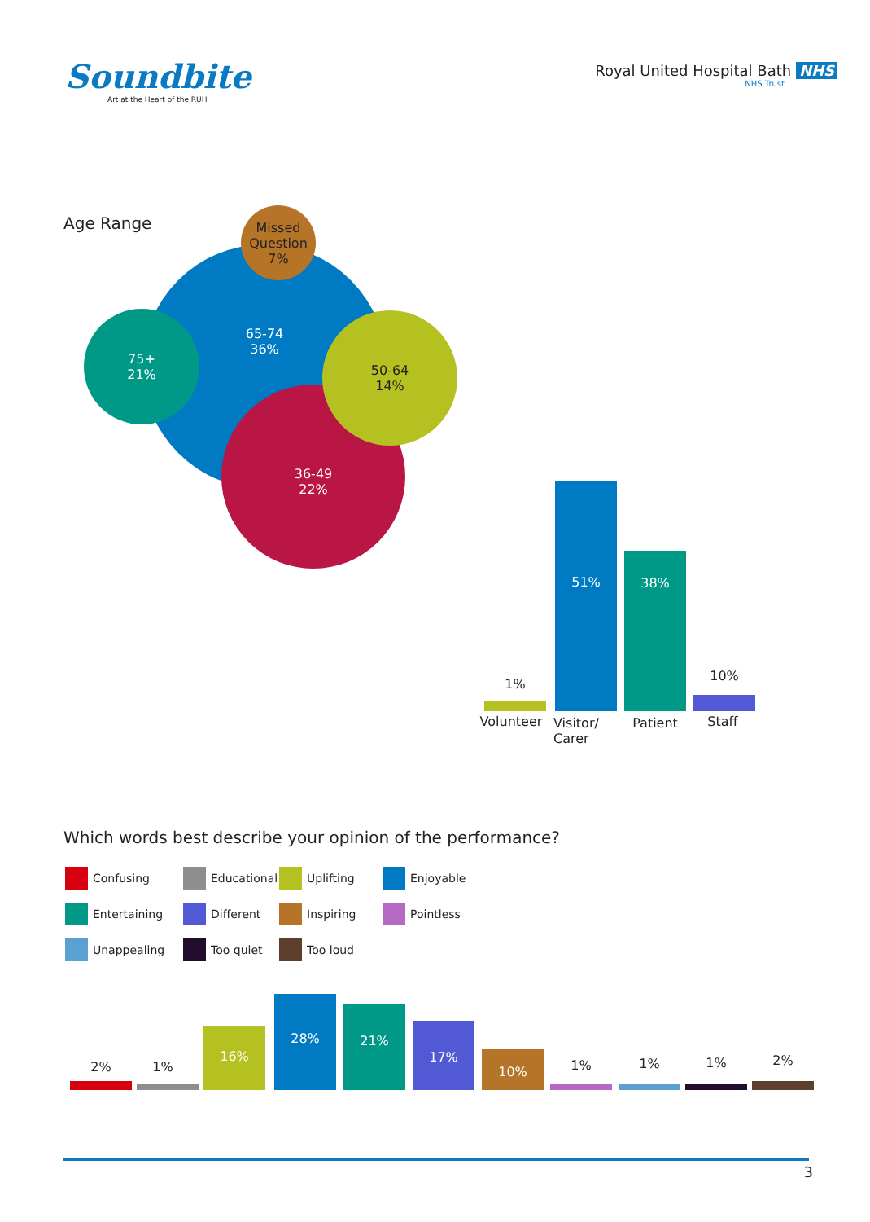Soundbite
Art at the Heart of the RUH
Royal United Hospital Bath NHS
NHS Trust
Age Range
65-74
36%
Missed
Question
7%
75+
21%
36-49
22%
50-64
14%
51% 38%
1%
10%
Volunteer
Visitor/
Carer
Patient Staff
Which words best describe your opinion of the performance?
Confusing
Educational
Uplifting
Enjoyable
Entertaining
Different
Inspiring
Pointless
Unappealing
Too quiet
Too loud
2% 1%
16% 28% 21% 17% 10%
1% 1% 1% 2%
3